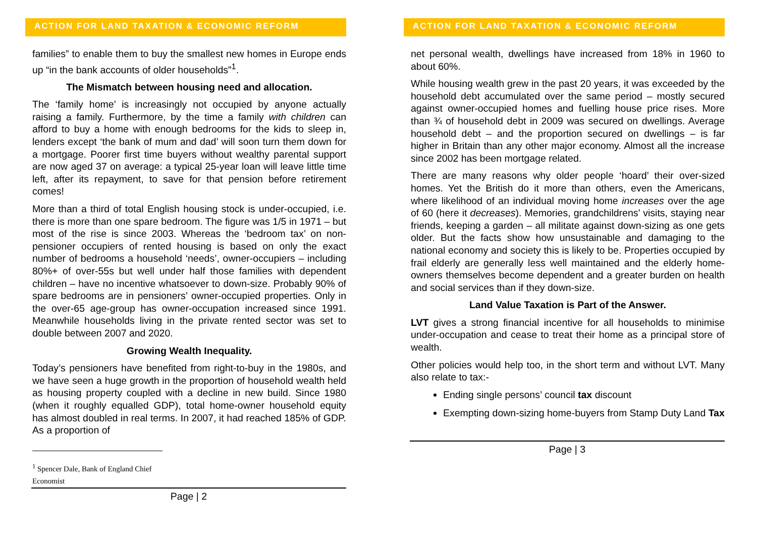ACTION FOR LAND TAXATION & ECONOMIC REFORM
families” to enable them to buy the smallest new homes in Europe ends up “in the bank accounts of older households”<sup>1</sup>.
The Mismatch between housing need and allocation.
The ‘family home’ is increasingly not occupied by anyone actually raising a family. Furthermore, by the time a family with children can afford to buy a home with enough bedrooms for the kids to sleep in, lenders except ‘the bank of mum and dad’ will soon turn them down for a mortgage. Poorer first time buyers without wealthy parental support are now aged 37 on average: a typical 25-year loan will leave little time left, after its repayment, to save for that pension before retirement comes!
More than a third of total English housing stock is under-occupied, i.e. there is more than one spare bedroom. The figure was 1/5 in 1971 – but most of the rise is since 2003. Whereas the ‘bedroom tax’ on non-pensioner occupiers of rented housing is based on only the exact number of bedrooms a household ‘needs’, owner-occupiers – including 80%+ of over-55s but well under half those families with dependent children – have no incentive whatsoever to down-size. Probably 90% of spare bedrooms are in pensioners’ owner-occupied properties. Only in the over-65 age-group has owner-occupation increased since 1991. Meanwhile households living in the private rented sector was set to double between 2007 and 2020.
Growing Wealth Inequality.
Today’s pensioners have benefited from right-to-buy in the 1980s, and we have seen a huge growth in the proportion of household wealth held as housing property coupled with a decline in new build. Since 1980 (when it roughly equalled GDP), total home-owner household equity has almost doubled in real terms. In 2007, it had reached 185% of GDP. As a proportion of
<sup>1</sup> Spencer Dale, Bank of England Chief Economist
Page | 2
ACTION FOR LAND TAXATION & ECONOMIC REFORM
net personal wealth, dwellings have increased from 18% in 1960 to about 60%.
While housing wealth grew in the past 20 years, it was exceeded by the household debt accumulated over the same period – mostly secured against owner-occupied homes and fuelling house price rises. More than ¾ of household debt in 2009 was secured on dwellings. Average household debt – and the proportion secured on dwellings – is far higher in Britain than any other major economy. Almost all the increase since 2002 has been mortgage related.
There are many reasons why older people ‘hoard’ their over-sized homes. Yet the British do it more than others, even the Americans, where likelihood of an individual moving home increases over the age of 60 (here it decreases). Memories, grandchildrens’ visits, staying near friends, keeping a garden – all militate against down-sizing as one gets older. But the facts show how unsustainable and damaging to the national economy and society this is likely to be. Properties occupied by frail elderly are generally less well maintained and the elderly home-owners themselves become dependent and a greater burden on health and social services than if they down-size.
Land Value Taxation is Part of the Answer.
LVT gives a strong financial incentive for all households to minimise under-occupation and cease to treat their home as a principal store of wealth.
Other policies would help too, in the short term and without LVT. Many also relate to tax:-
Ending single persons’ council tax discount
Exempting down-sizing home-buyers from Stamp Duty Land Tax
Page | 3